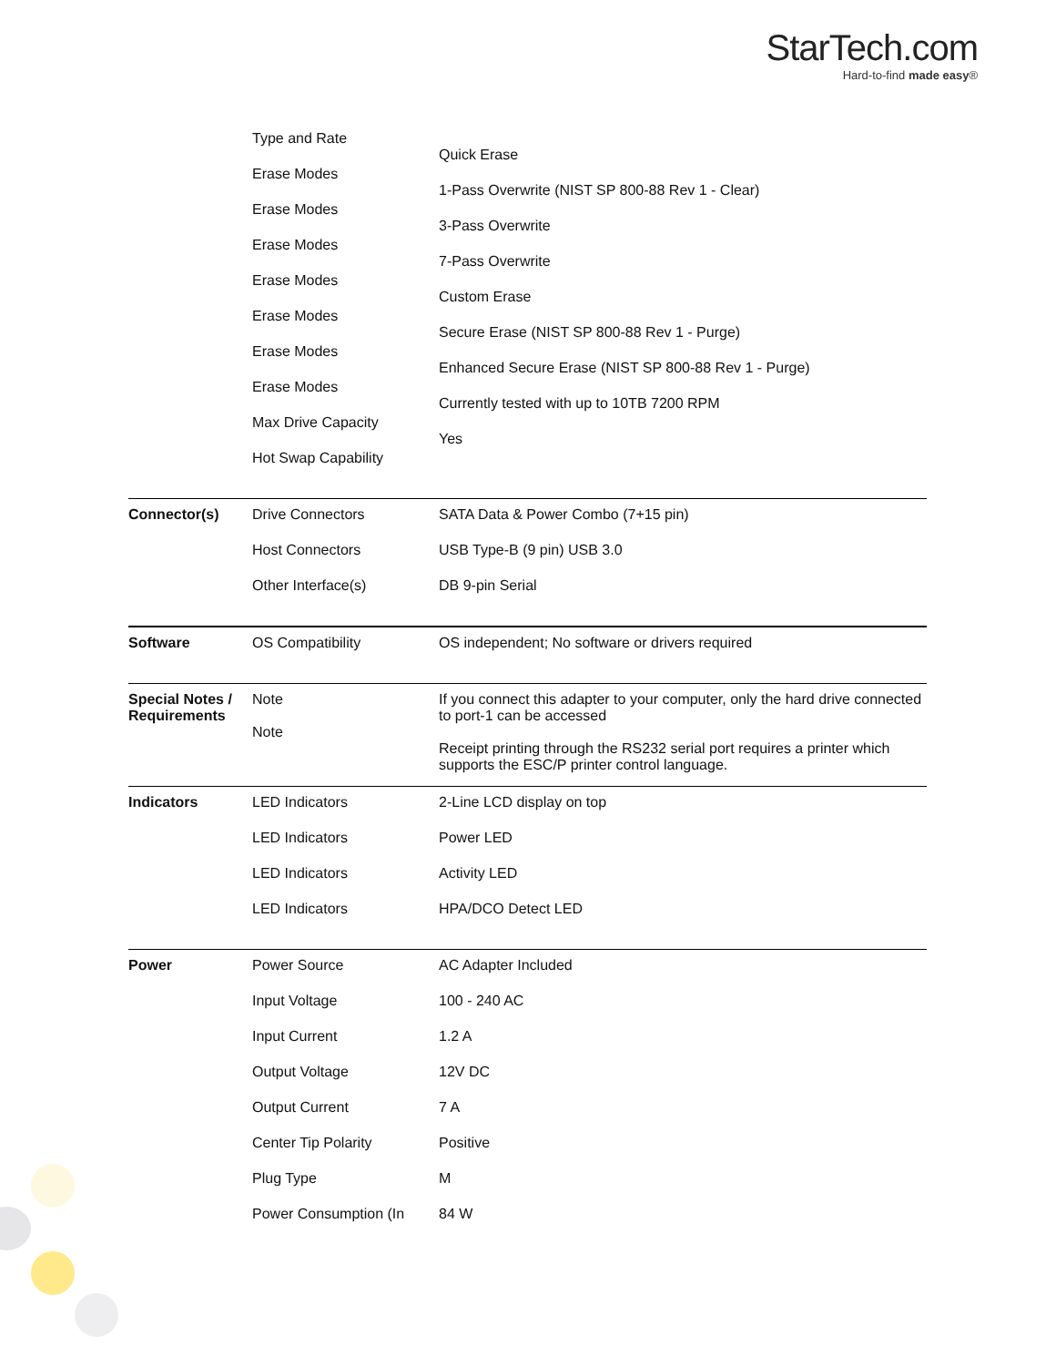StarTech.com
Hard-to-find made easy®
Type and Rate
Erase Modes
Erase Modes
Erase Modes
Erase Modes
Erase Modes
Erase Modes
Erase Modes
Max Drive Capacity
Hot Swap Capability
Quick Erase
1-Pass Overwrite (NIST SP 800-88 Rev 1 - Clear)
3-Pass Overwrite
7-Pass Overwrite
Custom Erase
Secure Erase (NIST SP 800-88 Rev 1 - Purge)
Enhanced Secure Erase (NIST SP 800-88 Rev 1 - Purge)
Currently tested with up to 10TB 7200 RPM
Yes
Connector(s) Drive Connectors SATA Data & Power Combo (7+15 pin)
Host Connectors USB Type-B (9 pin) USB 3.0
Other Interface(s) DB 9-pin Serial
Software OS Compatibility OS independent; No software or drivers required
Special Notes / Requirements
Note
Note
If you connect this adapter to your computer, only the hard drive connected to port-1 can be accessed
Receipt printing through the RS232 serial port requires a printer which supports the ESC/P printer control language.
Indicators LED Indicators 2-Line LCD display on top
LED Indicators Power LED
LED Indicators Activity LED
LED Indicators HPA/DCO Detect LED
Power Power Source AC Adapter Included
Input Voltage 100 - 240 AC
Input Current 1.2 A
Output Voltage 12V DC
Output Current 7 A
Center Tip Polarity Positive
Plug Type M
Power Consumption (In 84 W